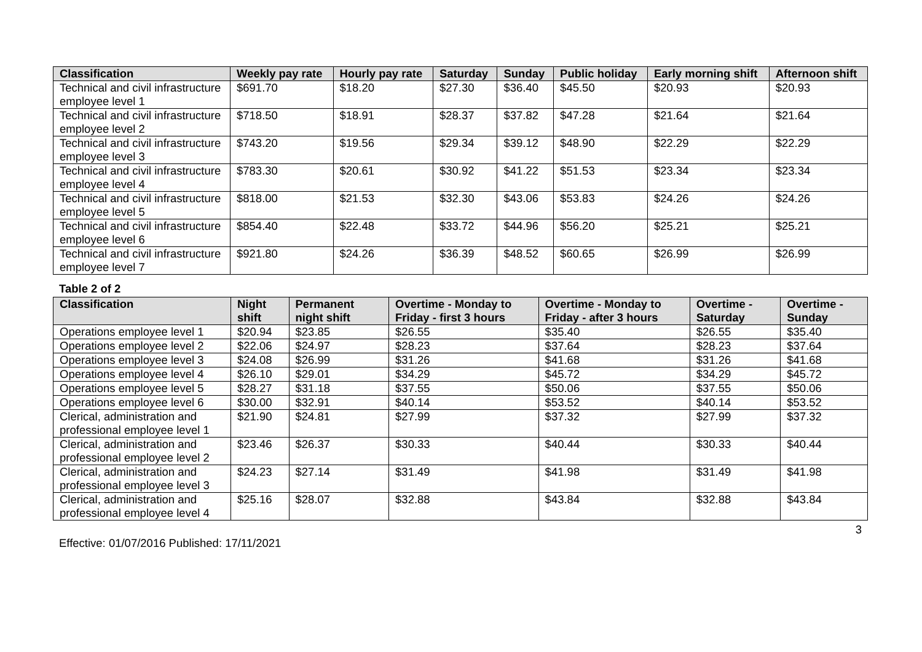| Classification | Weekly pay rate | Hourly pay rate | Saturday | Sunday | Public holiday | Early morning shift | Afternoon shift |
| --- | --- | --- | --- | --- | --- | --- | --- |
| Technical and civil infrastructure employee level 1 | $691.70 | $18.20 | $27.30 | $36.40 | $45.50 | $20.93 | $20.93 |
| Technical and civil infrastructure employee level 2 | $718.50 | $18.91 | $28.37 | $37.82 | $47.28 | $21.64 | $21.64 |
| Technical and civil infrastructure employee level 3 | $743.20 | $19.56 | $29.34 | $39.12 | $48.90 | $22.29 | $22.29 |
| Technical and civil infrastructure employee level 4 | $783.30 | $20.61 | $30.92 | $41.22 | $51.53 | $23.34 | $23.34 |
| Technical and civil infrastructure employee level 5 | $818.00 | $21.53 | $32.30 | $43.06 | $53.83 | $24.26 | $24.26 |
| Technical and civil infrastructure employee level 6 | $854.40 | $22.48 | $33.72 | $44.96 | $56.20 | $25.21 | $25.21 |
| Technical and civil infrastructure employee level 7 | $921.80 | $24.26 | $36.39 | $48.52 | $60.65 | $26.99 | $26.99 |
Table 2 of 2
| Classification | Night shift | Permanent night shift | Overtime - Monday to Friday - first 3 hours | Overtime - Monday to Friday - after 3 hours | Overtime - Saturday | Overtime - Sunday |
| --- | --- | --- | --- | --- | --- | --- |
| Operations employee level 1 | $20.94 | $23.85 | $26.55 | $35.40 | $26.55 | $35.40 |
| Operations employee level 2 | $22.06 | $24.97 | $28.23 | $37.64 | $28.23 | $37.64 |
| Operations employee level 3 | $24.08 | $26.99 | $31.26 | $41.68 | $31.26 | $41.68 |
| Operations employee level 4 | $26.10 | $29.01 | $34.29 | $45.72 | $34.29 | $45.72 |
| Operations employee level 5 | $28.27 | $31.18 | $37.55 | $50.06 | $37.55 | $50.06 |
| Operations employee level 6 | $30.00 | $32.91 | $40.14 | $53.52 | $40.14 | $53.52 |
| Clerical, administration and professional employee level 1 | $21.90 | $24.81 | $27.99 | $37.32 | $27.99 | $37.32 |
| Clerical, administration and professional employee level 2 | $23.46 | $26.37 | $30.33 | $40.44 | $30.33 | $40.44 |
| Clerical, administration and professional employee level 3 | $24.23 | $27.14 | $31.49 | $41.98 | $31.49 | $41.98 |
| Clerical, administration and professional employee level 4 | $25.16 | $28.07 | $32.88 | $43.84 | $32.88 | $43.84 |
3
Effective: 01/07/2016 Published: 17/11/2021